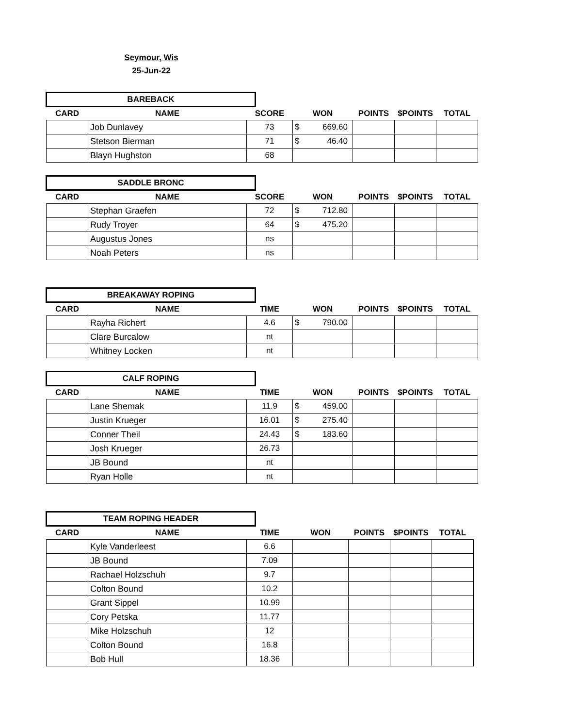Seymour, Wis
25-Jun-22
BAREBACK
| CARD | NAME | SCORE | WON | POINTS | $POINTS | TOTAL |
| --- | --- | --- | --- | --- | --- | --- |
| | Job Dunlavey | 73 | $ 669.60 | | | |
| | Stetson Bierman | 71 | $ 46.40 | | | |
| | Blayn Hughston | 68 | | | | |
SADDLE BRONC
| CARD | NAME | SCORE | WON | POINTS | $POINTS | TOTAL |
| --- | --- | --- | --- | --- | --- | --- |
| | Stephan Graefen | 72 | $ 712.80 | | | |
| | Rudy Troyer | 64 | $ 475.20 | | | |
| | Augustus Jones | ns | | | | |
| | Noah Peters | ns | | | | |
BREAKAWAY ROPING
| CARD | NAME | TIME | WON | POINTS | $POINTS | TOTAL |
| --- | --- | --- | --- | --- | --- | --- |
| | Rayha Richert | 4.6 | $ 790.00 | | | |
| | Clare Burcalow | nt | | | | |
| | Whitney Locken | nt | | | | |
CALF ROPING
| CARD | NAME | TIME | WON | POINTS | $POINTS | TOTAL |
| --- | --- | --- | --- | --- | --- | --- |
| | Lane Shemak | 11.9 | $ 459.00 | | | |
| | Justin Krueger | 16.01 | $ 275.40 | | | |
| | Conner Theil | 24.43 | $ 183.60 | | | |
| | Josh Krueger | 26.73 | | | | |
| | JB Bound | nt | | | | |
| | Ryan Holle | nt | | | | |
TEAM ROPING HEADER
| CARD | NAME | TIME | WON | POINTS | $POINTS | TOTAL |
| --- | --- | --- | --- | --- | --- | --- |
| | Kyle Vanderleest | 6.6 | | | | |
| | JB Bound | 7.09 | | | | |
| | Rachael Holzschuh | 9.7 | | | | |
| | Colton Bound | 10.2 | | | | |
| | Grant Sippel | 10.99 | | | | |
| | Cory Petska | 11.77 | | | | |
| | Mike Holzschuh | 12 | | | | |
| | Colton Bound | 16.8 | | | | |
| | Bob Hull | 18.36 | | | | |